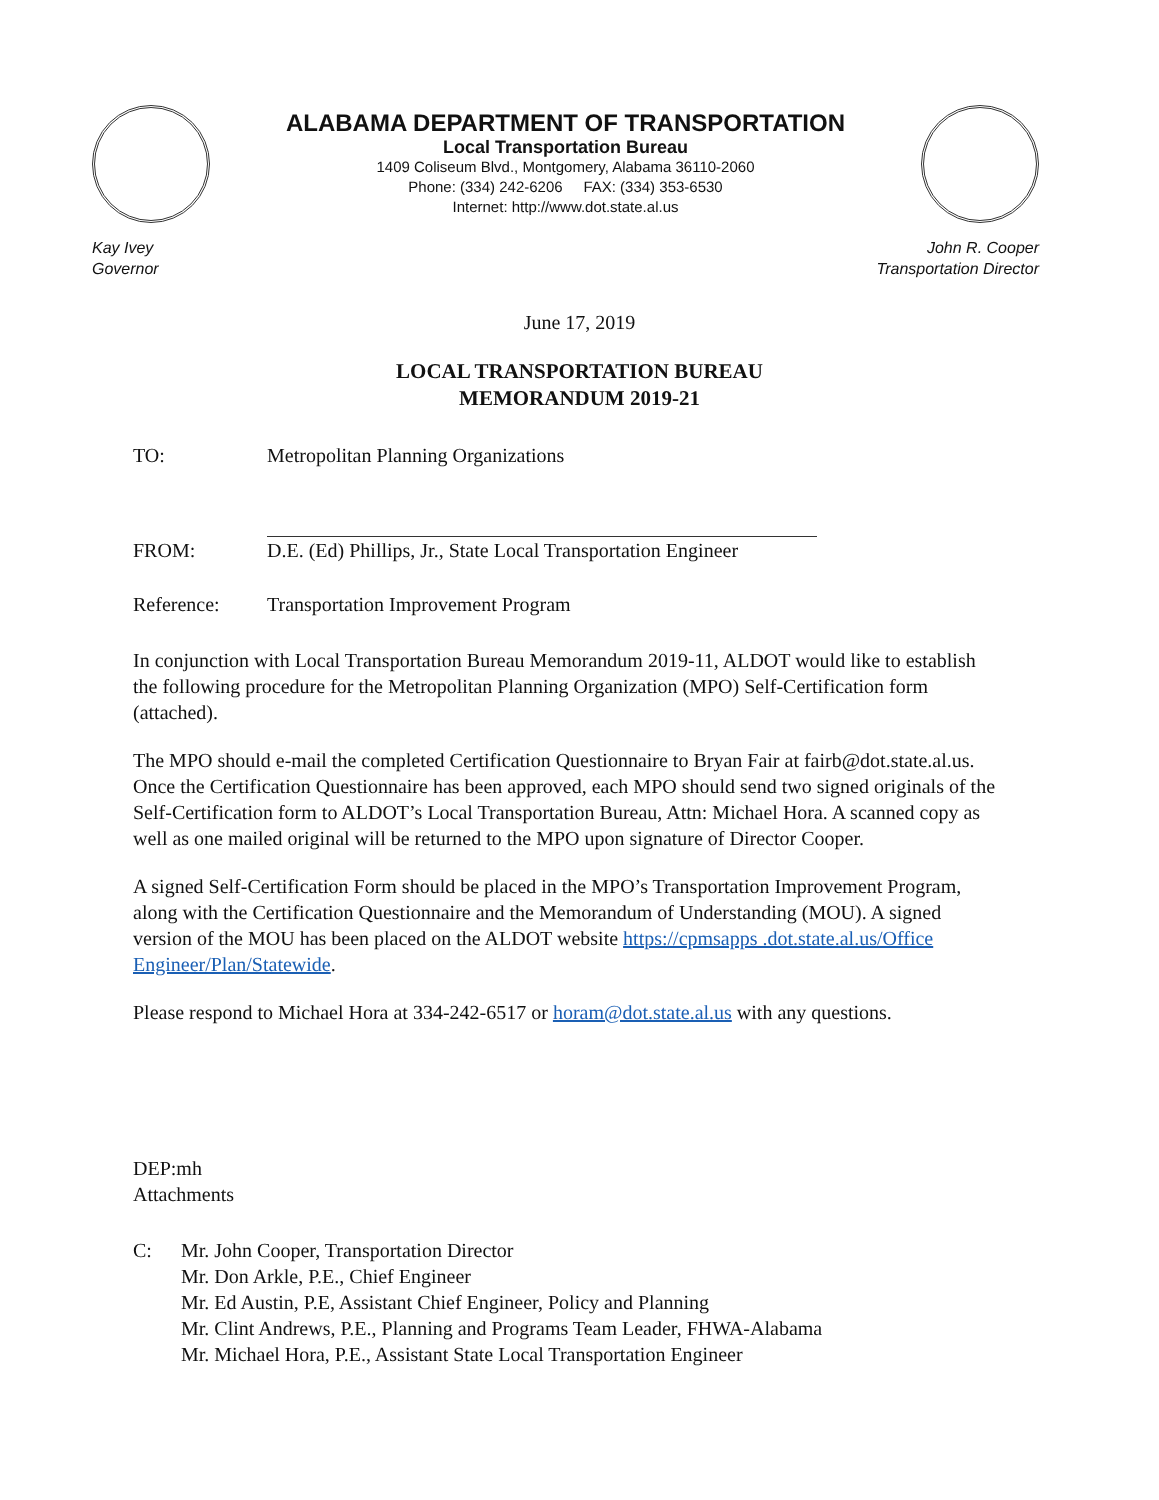ALABAMA DEPARTMENT OF TRANSPORTATION
Local Transportation Bureau
1409 Coliseum Blvd., Montgomery, Alabama 36110-2060
Phone: (334) 242-6206 FAX: (334) 353-6530
Internet: http://www.dot.state.al.us
Kay Ivey
Governor
John R. Cooper
Transportation Director
June 17, 2019
LOCAL TRANSPORTATION BUREAU
MEMORANDUM 2019-21
TO: Metropolitan Planning Organizations
FROM:
D.E. (Ed) Phillips, Jr., State Local Transportation Engineer
Reference: Transportation Improvement Program
In conjunction with Local Transportation Bureau Memorandum 2019-11, ALDOT would like to establish the following procedure for the Metropolitan Planning Organization (MPO) Self-Certification form (attached).
The MPO should e-mail the completed Certification Questionnaire to Bryan Fair at fairb@dot.state.al.us. Once the Certification Questionnaire has been approved, each MPO should send two signed originals of the Self-Certification form to ALDOT’s Local Transportation Bureau, Attn: Michael Hora. A scanned copy as well as one mailed original will be returned to the MPO upon signature of Director Cooper.
A signed Self-Certification Form should be placed in the MPO’s Transportation Improvement Program, along with the Certification Questionnaire and the Memorandum of Understanding (MOU). A signed version of the MOU has been placed on the ALDOT website https://cpmsapps .dot.state.al.us/Office Engineer/Plan/Statewide.
Please respond to Michael Hora at 334-242-6517 or horam@dot.state.al.us with any questions.
DEP:mh
Attachments
C: Mr. John Cooper, Transportation Director
Mr. Don Arkle, P.E., Chief Engineer
Mr. Ed Austin, P.E, Assistant Chief Engineer, Policy and Planning
Mr. Clint Andrews, P.E., Planning and Programs Team Leader, FHWA-Alabama
Mr. Michael Hora, P.E., Assistant State Local Transportation Engineer